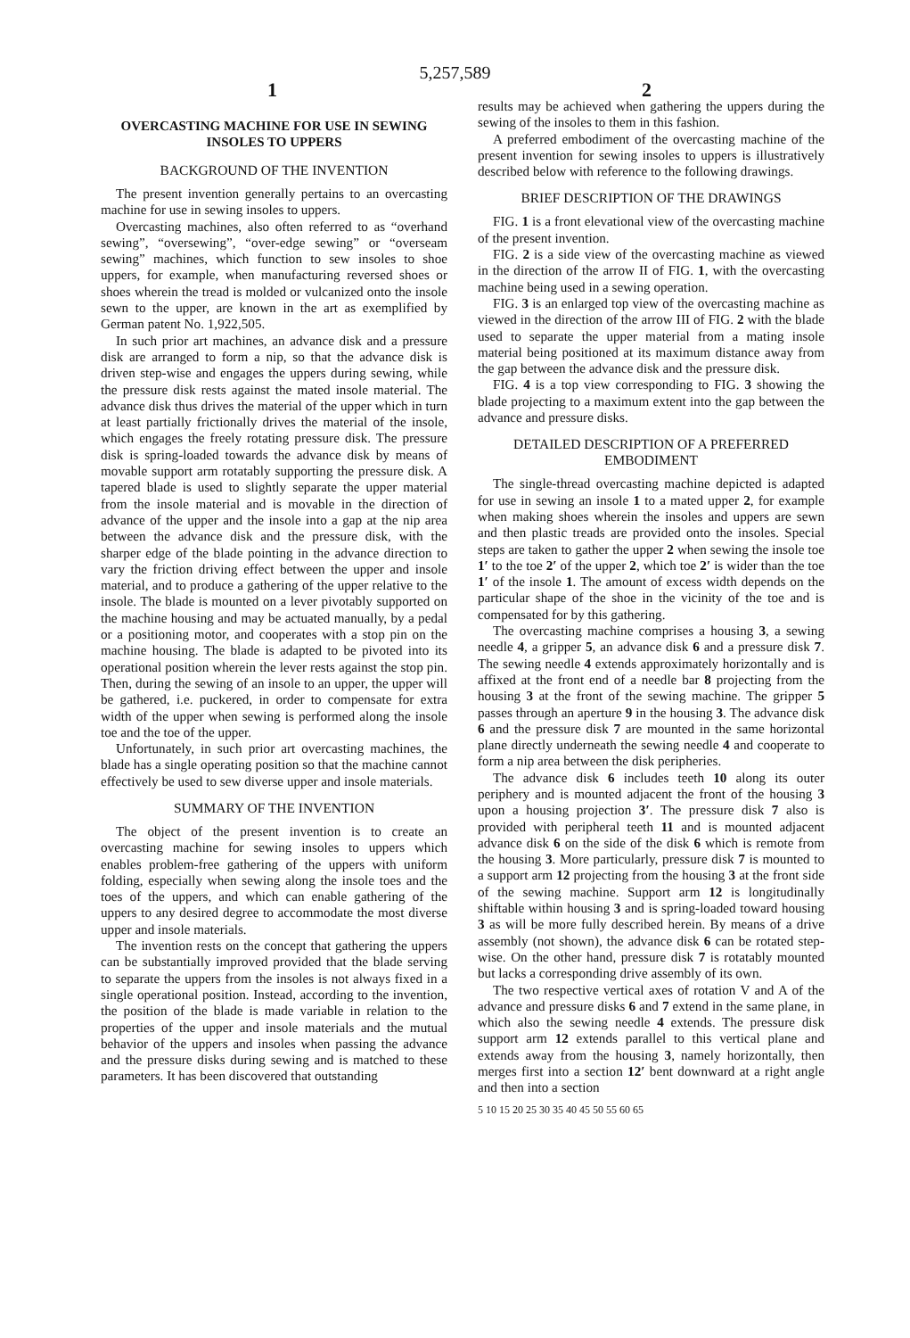5,257,589
1 2
OVERCASTING MACHINE FOR USE IN SEWING INSOLES TO UPPERS
BACKGROUND OF THE INVENTION
The present invention generally pertains to an overcasting machine for use in sewing insoles to uppers.
Overcasting machines, also often referred to as “overhand sewing”, “oversewing”, “over-edge sewing” or “overseam sewing” machines, which function to sew insoles to shoe uppers, for example, when manufacturing reversed shoes or shoes wherein the tread is molded or vulcanized onto the insole sewn to the upper, are known in the art as exemplified by German patent No. 1,922,505.
In such prior art machines, an advance disk and a pressure disk are arranged to form a nip, so that the advance disk is driven step-wise and engages the uppers during sewing, while the pressure disk rests against the mated insole material. The advance disk thus drives the material of the upper which in turn at least partially frictionally drives the material of the insole, which engages the freely rotating pressure disk. The pressure disk is spring-loaded towards the advance disk by means of movable support arm rotatably supporting the pressure disk. A tapered blade is used to slightly separate the upper material from the insole material and is movable in the direction of advance of the upper and the insole into a gap at the nip area between the advance disk and the pressure disk, with the sharper edge of the blade pointing in the advance direction to vary the friction driving effect between the upper and insole material, and to produce a gathering of the upper relative to the insole. The blade is mounted on a lever pivotably supported on the machine housing and may be actuated manually, by a pedal or a positioning motor, and cooperates with a stop pin on the machine housing. The blade is adapted to be pivoted into its operational position wherein the lever rests against the stop pin. Then, during the sewing of an insole to an upper, the upper will be gathered, i.e. puckered, in order to compensate for extra width of the upper when sewing is performed along the insole toe and the toe of the upper.
Unfortunately, in such prior art overcasting machines, the blade has a single operating position so that the machine cannot effectively be used to sew diverse upper and insole materials.
SUMMARY OF THE INVENTION
The object of the present invention is to create an overcasting machine for sewing insoles to uppers which enables problem-free gathering of the uppers with uniform folding, especially when sewing along the insole toes and the toes of the uppers, and which can enable gathering of the uppers to any desired degree to accommodate the most diverse upper and insole materials.
The invention rests on the concept that gathering the uppers can be substantially improved provided that the blade serving to separate the uppers from the insoles is not always fixed in a single operational position. Instead, according to the invention, the position of the blade is made variable in relation to the properties of the upper and insole materials and the mutual behavior of the uppers and insoles when passing the advance and the pressure disks during sewing and is matched to these parameters. It has been discovered that outstanding
results may be achieved when gathering the uppers during the sewing of the insoles to them in this fashion.
A preferred embodiment of the overcasting machine of the present invention for sewing insoles to uppers is illustratively described below with reference to the following drawings.
BRIEF DESCRIPTION OF THE DRAWINGS
FIG. 1 is a front elevational view of the overcasting machine of the present invention.
FIG. 2 is a side view of the overcasting machine as viewed in the direction of the arrow II of FIG. 1, with the overcasting machine being used in a sewing operation.
FIG. 3 is an enlarged top view of the overcasting machine as viewed in the direction of the arrow III of FIG. 2 with the blade used to separate the upper material from a mating insole material being positioned at its maximum distance away from the gap between the advance disk and the pressure disk.
FIG. 4 is a top view corresponding to FIG. 3 showing the blade projecting to a maximum extent into the gap between the advance and pressure disks.
DETAILED DESCRIPTION OF A PREFERRED EMBODIMENT
The single-thread overcasting machine depicted is adapted for use in sewing an insole 1 to a mated upper 2, for example when making shoes wherein the insoles and uppers are sewn and then plastic treads are provided onto the insoles. Special steps are taken to gather the upper 2 when sewing the insole toe 1′ to the toe 2′ of the upper 2, which toe 2′ is wider than the toe 1′ of the insole 1. The amount of excess width depends on the particular shape of the shoe in the vicinity of the toe and is compensated for by this gathering.
The overcasting machine comprises a housing 3, a sewing needle 4, a gripper 5, an advance disk 6 and a pressure disk 7. The sewing needle 4 extends approximately horizontally and is affixed at the front end of a needle bar 8 projecting from the housing 3 at the front of the sewing machine. The gripper 5 passes through an aperture 9 in the housing 3. The advance disk 6 and the pressure disk 7 are mounted in the same horizontal plane directly underneath the sewing needle 4 and cooperate to form a nip area between the disk peripheries.
The advance disk 6 includes teeth 10 along its outer periphery and is mounted adjacent the front of the housing 3 upon a housing projection 3′. The pressure disk 7 also is provided with peripheral teeth 11 and is mounted adjacent advance disk 6 on the side of the disk 6 which is remote from the housing 3. More particularly, pressure disk 7 is mounted to a support arm 12 projecting from the housing 3 at the front side of the sewing machine. Support arm 12 is longitudinally shiftable within housing 3 and is spring-loaded toward housing 3 as will be more fully described herein. By means of a drive assembly (not shown), the advance disk 6 can be rotated step-wise. On the other hand, pressure disk 7 is rotatably mounted but lacks a corresponding drive assembly of its own.
The two respective vertical axes of rotation V and A of the advance and pressure disks 6 and 7 extend in the same plane, in which also the sewing needle 4 extends. The pressure disk support arm 12 extends parallel to this vertical plane and extends away from the housing 3, namely horizontally, then merges first into a section 12′ bent downward at a right angle and then into a section
5 10 15 20 25 30 35 40 45 50 55 60 65